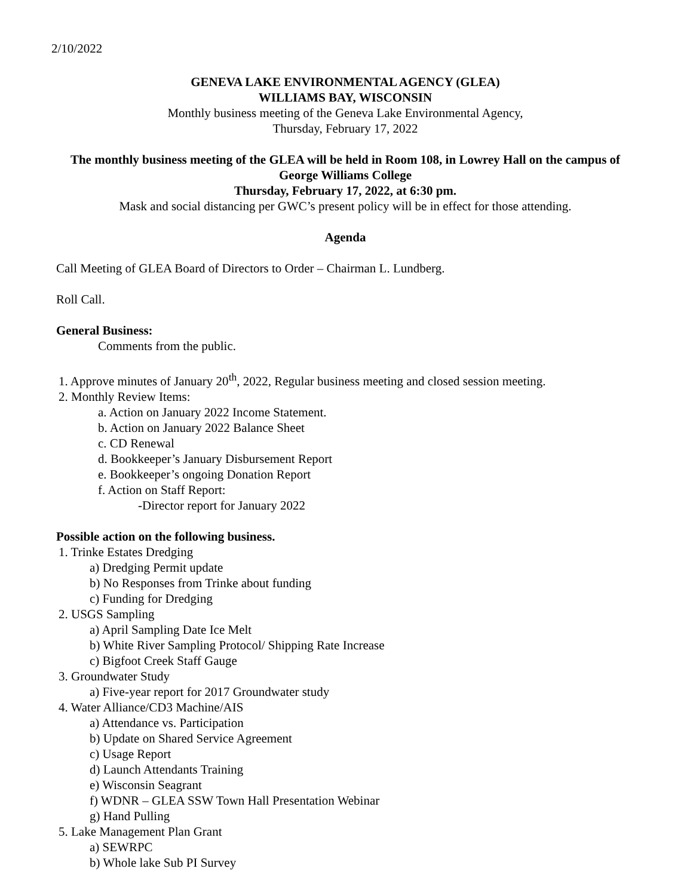2/10/2022
GENEVA LAKE ENVIRONMENTAL AGENCY (GLEA)
WILLIAMS BAY, WISCONSIN
Monthly business meeting of the Geneva Lake Environmental Agency,
Thursday, February 17, 2022
The monthly business meeting of the GLEA will be held in Room 108, in Lowrey Hall on the campus of George Williams College
Thursday, February 17, 2022, at 6:30 pm.
Mask and social distancing per GWC’s present policy will be in effect for those attending.
Agenda
Call Meeting of GLEA Board of Directors to Order – Chairman L. Lundberg.
Roll Call.
General Business:
Comments from the public.
1. Approve minutes of January 20<sup>th</sup>, 2022, Regular business meeting and closed session meeting.
2. Monthly Review Items:
a. Action on January 2022 Income Statement.
b. Action on January 2022 Balance Sheet
c. CD Renewal
d. Bookkeeper’s January Disbursement Report
e. Bookkeeper’s ongoing Donation Report
f. Action on Staff Report:
-Director report for January 2022
Possible action on the following business.
1. Trinke Estates Dredging
a) Dredging Permit update
b) No Responses from Trinke about funding
c) Funding for Dredging
2. USGS Sampling
a) April Sampling Date Ice Melt
b) White River Sampling Protocol/ Shipping Rate Increase
c) Bigfoot Creek Staff Gauge
3. Groundwater Study
a) Five-year report for 2017 Groundwater study
4. Water Alliance/CD3 Machine/AIS
a) Attendance vs. Participation
b) Update on Shared Service Agreement
c) Usage Report
d) Launch Attendants Training
e) Wisconsin Seagrant
f) WDNR – GLEA SSW Town Hall Presentation Webinar
g) Hand Pulling
5. Lake Management Plan Grant
a) SEWRPC
b) Whole lake Sub PI Survey